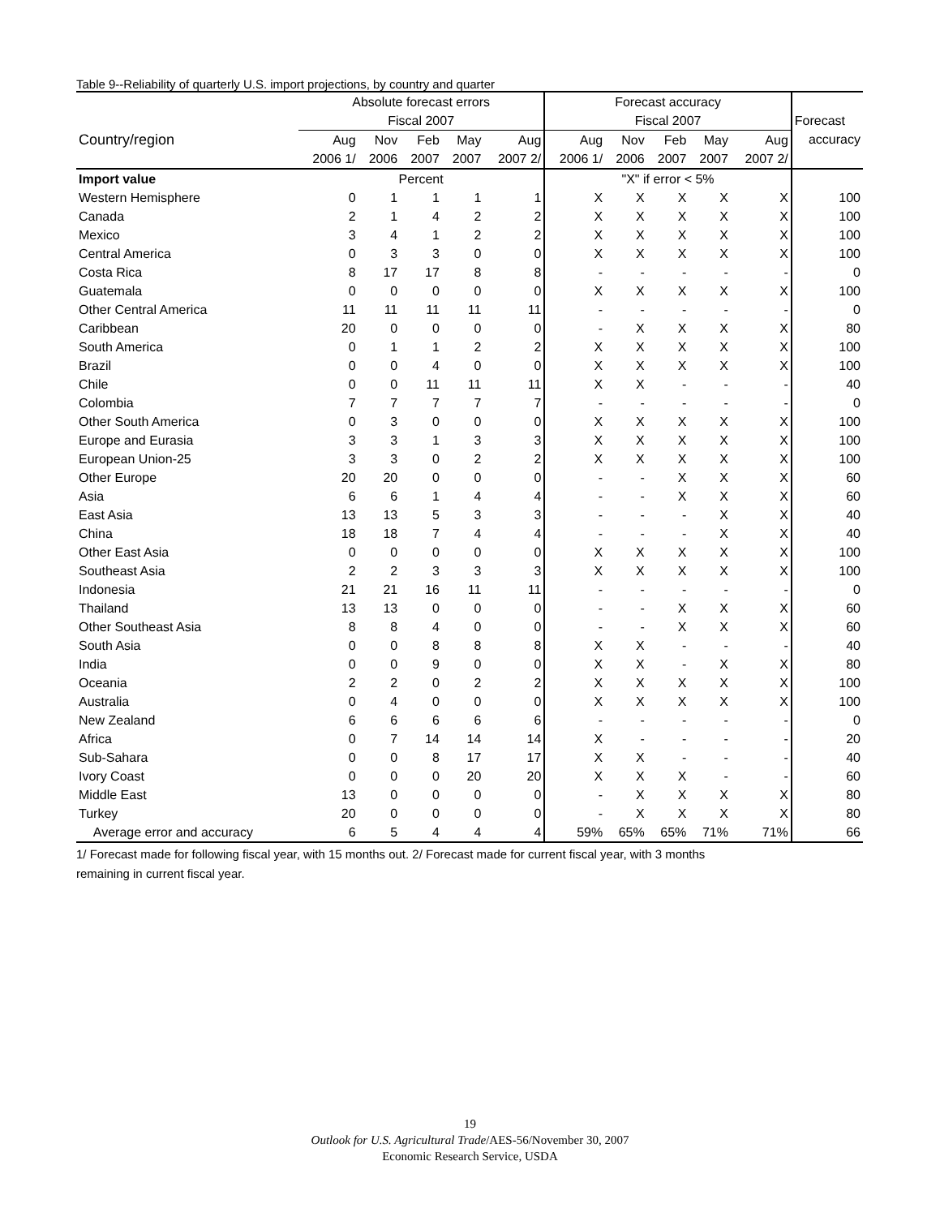Table 9--Reliability of quarterly U.S. import projections, by country and quarter
| | Absolute forecast errors | | | | | Forecast accuracy | | | | | |
| --- | --- | --- | --- | --- | --- | --- | --- | --- | --- | --- | --- |
| | Fiscal 2007 | | | | | Fiscal 2007 | | | | | Forecast |
| Country/region | Aug | Nov | Feb | May | Aug | Aug | Nov | Feb | May | Aug | accuracy |
| | 2006 1/ | 2006 | 2007 | 2007 | 2007 2/ | 2006 1/ | 2006 | 2007 | 2007 | 2007 2/ | |
| Import value | Percent | | | | | "X" if error < 5% | | | | | |
| Western Hemisphere | 0 | 1 | 1 | 1 | 1 | X | X | X | X | X | 100 |
| Canada | 2 | 1 | 4 | 2 | 2 | X | X | X | X | X | 100 |
| Mexico | 3 | 4 | 1 | 2 | 2 | X | X | X | X | X | 100 |
| Central America | 0 | 3 | 3 | 0 | 0 | X | X | X | X | X | 100 |
| Costa Rica | 8 | 17 | 17 | 8 | 8 | - | - | - | - | - | 0 |
| Guatemala | 0 | 0 | 0 | 0 | 0 | X | X | X | X | X | 100 |
| Other Central America | 11 | 11 | 11 | 11 | 11 | - | - | - | - | - | 0 |
| Caribbean | 20 | 0 | 0 | 0 | 0 | - | X | X | X | X | 80 |
| South America | 0 | 1 | 1 | 2 | 2 | X | X | X | X | X | 100 |
| Brazil | 0 | 0 | 4 | 0 | 0 | X | X | X | X | X | 100 |
| Chile | 0 | 0 | 11 | 11 | 11 | X | X | - | - | - | 40 |
| Colombia | 7 | 7 | 7 | 7 | 7 | - | - | - | - | - | 0 |
| Other South America | 0 | 3 | 0 | 0 | 0 | X | X | X | X | X | 100 |
| Europe and Eurasia | 3 | 3 | 1 | 3 | 3 | X | X | X | X | X | 100 |
| European Union-25 | 3 | 3 | 0 | 2 | 2 | X | X | X | X | X | 100 |
| Other Europe | 20 | 20 | 0 | 0 | 0 | - | - | X | X | X | 60 |
| Asia | 6 | 6 | 1 | 4 | 4 | - | - | X | X | X | 60 |
| East Asia | 13 | 13 | 5 | 3 | 3 | - | - | - | X | X | 40 |
| China | 18 | 18 | 7 | 4 | 4 | - | - | - | X | X | 40 |
| Other East Asia | 0 | 0 | 0 | 0 | 0 | X | X | X | X | X | 100 |
| Southeast Asia | 2 | 2 | 3 | 3 | 3 | X | X | X | X | X | 100 |
| Indonesia | 21 | 21 | 16 | 11 | 11 | - | - | - | - | - | 0 |
| Thailand | 13 | 13 | 0 | 0 | 0 | - | - | X | X | X | 60 |
| Other Southeast Asia | 8 | 8 | 4 | 0 | 0 | - | - | X | X | X | 60 |
| South Asia | 0 | 0 | 8 | 8 | 8 | X | X | - | - | - | 40 |
| India | 0 | 0 | 9 | 0 | 0 | X | X | - | X | X | 80 |
| Oceania | 2 | 2 | 0 | 2 | 2 | X | X | X | X | X | 100 |
| Australia | 0 | 4 | 0 | 0 | 0 | X | X | X | X | X | 100 |
| New Zealand | 6 | 6 | 6 | 6 | 6 | - | - | - | - | - | 0 |
| Africa | 0 | 7 | 14 | 14 | 14 | X | - | - | - | - | 20 |
| Sub-Sahara | 0 | 0 | 8 | 17 | 17 | X | X | - | - | - | 40 |
| Ivory Coast | 0 | 0 | 0 | 20 | 20 | X | X | X | - | - | 60 |
| Middle East | 13 | 0 | 0 | 0 | 0 | - | X | X | X | X | 80 |
| Turkey | 20 | 0 | 0 | 0 | 0 | - | X | X | X | X | 80 |
| Average error and accuracy | 6 | 5 | 4 | 4 | 4 | 59% | 65% | 65% | 71% | 71% | 66 |
1/ Forecast made for following fiscal year, with 15 months out. 2/ Forecast made for current fiscal year, with 3 months
remaining in current fiscal year.
19
Outlook for U.S. Agricultural Trade/AES-56/November 30, 2007
Economic Research Service, USDA